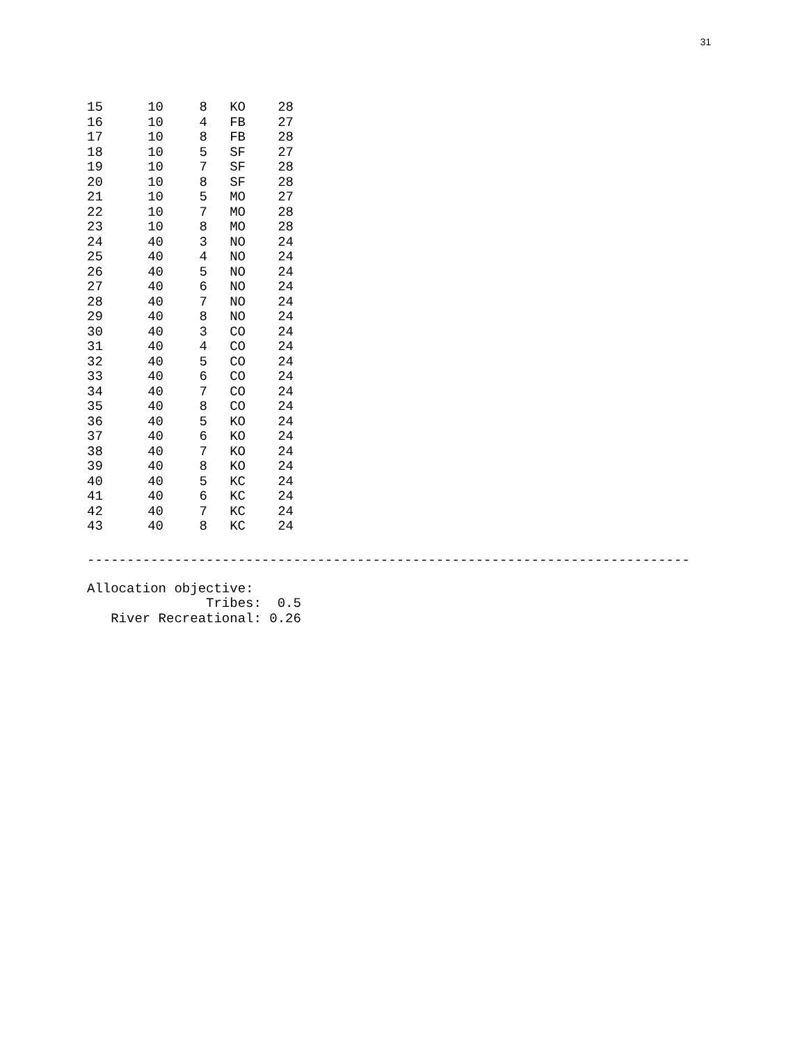31
| 15 | 10 | 8 | KO | 28 |
| 16 | 10 | 4 | FB | 27 |
| 17 | 10 | 8 | FB | 28 |
| 18 | 10 | 5 | SF | 27 |
| 19 | 10 | 7 | SF | 28 |
| 20 | 10 | 8 | SF | 28 |
| 21 | 10 | 5 | MO | 27 |
| 22 | 10 | 7 | MO | 28 |
| 23 | 10 | 8 | MO | 28 |
| 24 | 40 | 3 | NO | 24 |
| 25 | 40 | 4 | NO | 24 |
| 26 | 40 | 5 | NO | 24 |
| 27 | 40 | 6 | NO | 24 |
| 28 | 40 | 7 | NO | 24 |
| 29 | 40 | 8 | NO | 24 |
| 30 | 40 | 3 | CO | 24 |
| 31 | 40 | 4 | CO | 24 |
| 32 | 40 | 5 | CO | 24 |
| 33 | 40 | 6 | CO | 24 |
| 34 | 40 | 7 | CO | 24 |
| 35 | 40 | 8 | CO | 24 |
| 36 | 40 | 5 | KO | 24 |
| 37 | 40 | 6 | KO | 24 |
| 38 | 40 | 7 | KO | 24 |
| 39 | 40 | 8 | KO | 24 |
| 40 | 40 | 5 | KC | 24 |
| 41 | 40 | 6 | KC | 24 |
| 42 | 40 | 7 | KC | 24 |
| 43 | 40 | 8 | KC | 24 |
----------------------------------------------------------------------------
Allocation objective:
               Tribes:  0.5
   River Recreational: 0.26